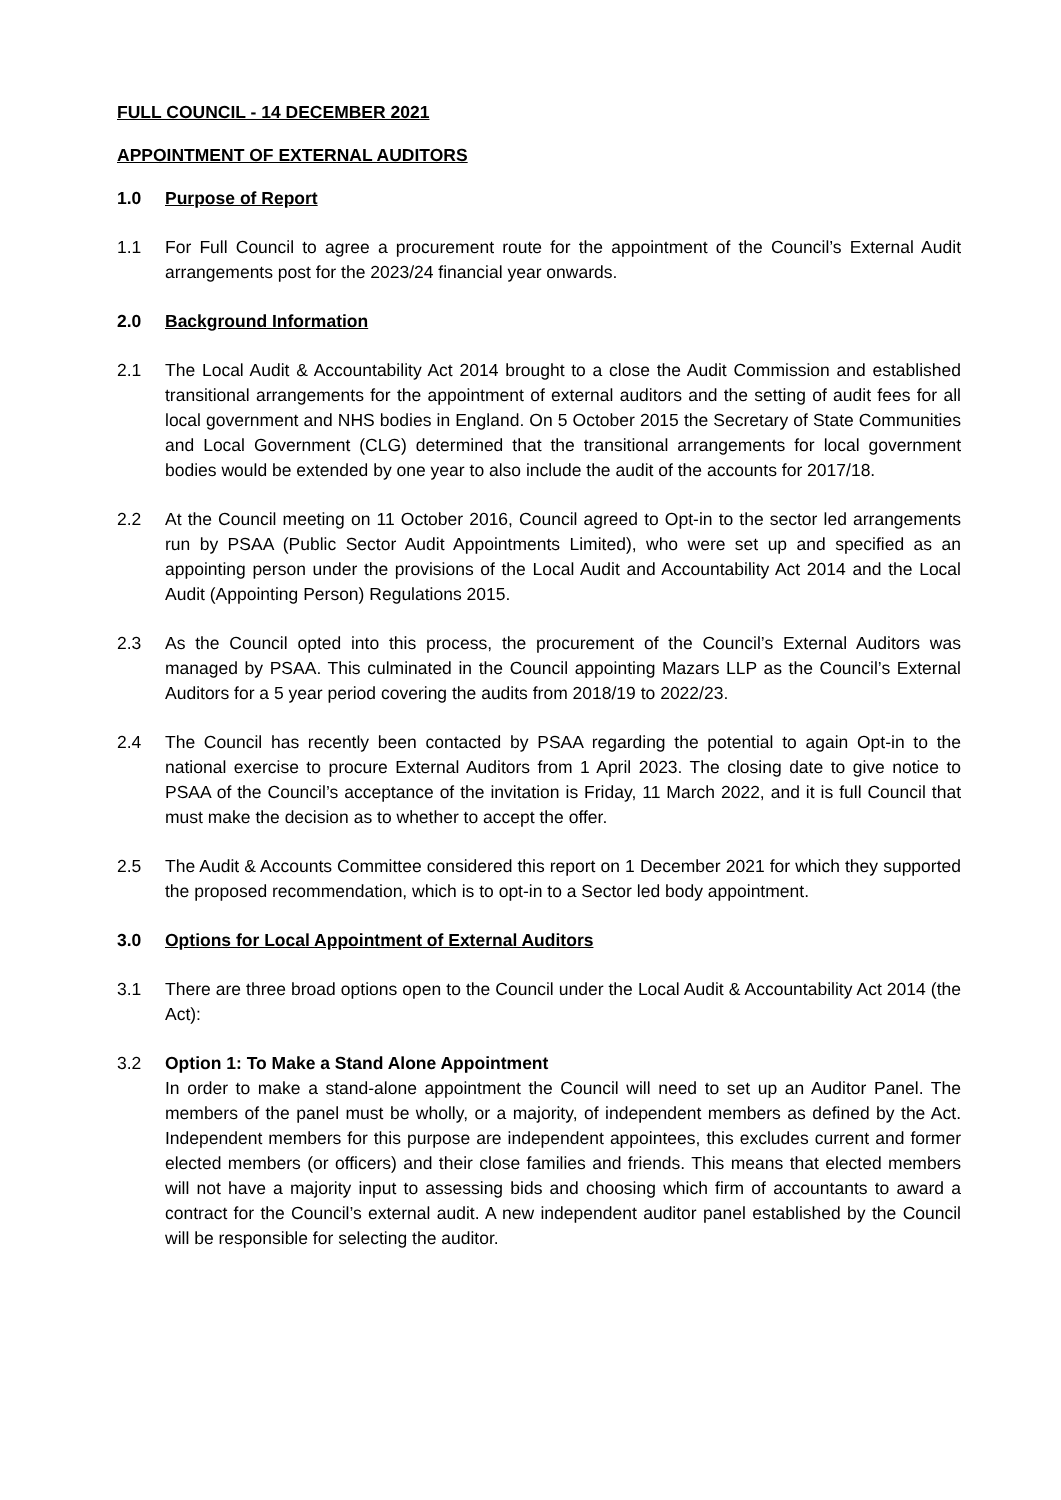FULL COUNCIL - 14 DECEMBER 2021
APPOINTMENT OF EXTERNAL AUDITORS
1.0 Purpose of Report
1.1 For Full Council to agree a procurement route for the appointment of the Council’s External Audit arrangements post for the 2023/24 financial year onwards.
2.0 Background Information
2.1 The Local Audit & Accountability Act 2014 brought to a close the Audit Commission and established transitional arrangements for the appointment of external auditors and the setting of audit fees for all local government and NHS bodies in England. On 5 October 2015 the Secretary of State Communities and Local Government (CLG) determined that the transitional arrangements for local government bodies would be extended by one year to also include the audit of the accounts for 2017/18.
2.2 At the Council meeting on 11 October 2016, Council agreed to Opt-in to the sector led arrangements run by PSAA (Public Sector Audit Appointments Limited), who were set up and specified as an appointing person under the provisions of the Local Audit and Accountability Act 2014 and the Local Audit (Appointing Person) Regulations 2015.
2.3 As the Council opted into this process, the procurement of the Council’s External Auditors was managed by PSAA. This culminated in the Council appointing Mazars LLP as the Council’s External Auditors for a 5 year period covering the audits from 2018/19 to 2022/23.
2.4 The Council has recently been contacted by PSAA regarding the potential to again Opt-in to the national exercise to procure External Auditors from 1 April 2023. The closing date to give notice to PSAA of the Council’s acceptance of the invitation is Friday, 11 March 2022, and it is full Council that must make the decision as to whether to accept the offer.
2.5 The Audit & Accounts Committee considered this report on 1 December 2021 for which they supported the proposed recommendation, which is to opt-in to a Sector led body appointment.
3.0 Options for Local Appointment of External Auditors
3.1 There are three broad options open to the Council under the Local Audit & Accountability Act 2014 (the Act):
3.2 Option 1: To Make a Stand Alone Appointment
In order to make a stand-alone appointment the Council will need to set up an Auditor Panel. The members of the panel must be wholly, or a majority, of independent members as defined by the Act. Independent members for this purpose are independent appointees, this excludes current and former elected members (or officers) and their close families and friends. This means that elected members will not have a majority input to assessing bids and choosing which firm of accountants to award a contract for the Council’s external audit. A new independent auditor panel established by the Council will be responsible for selecting the auditor.